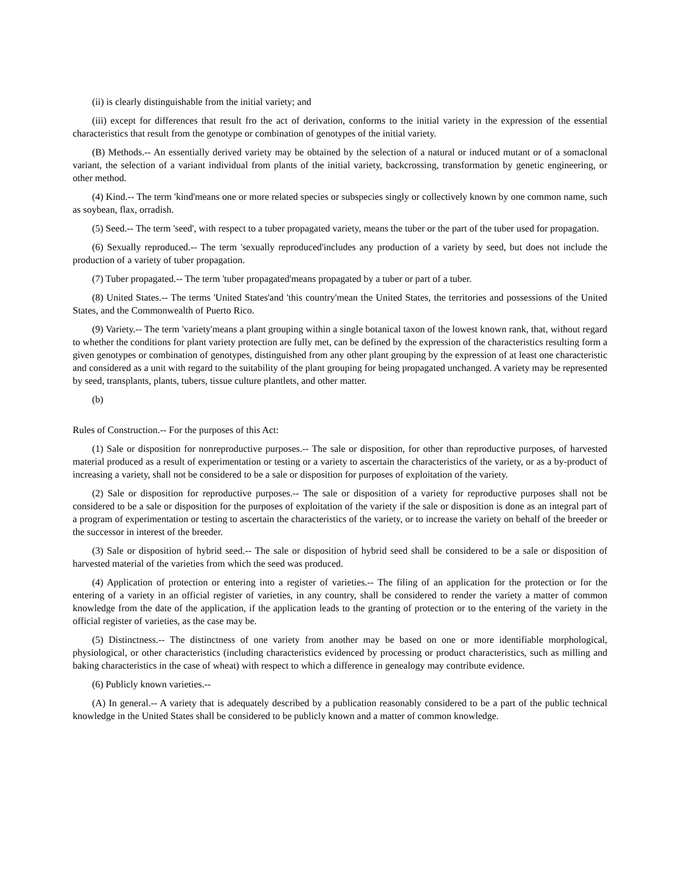(ii) is clearly distinguishable from the initial variety; and
(iii) except for differences that result fro the act of derivation, conforms to the initial variety in the expression of the essential characteristics that result from the genotype or combination of genotypes of the initial variety.
(B) Methods.-- An essentially derived variety may be obtained by the selection of a natural or induced mutant or of a somaclonal variant, the selection of a variant individual from plants of the initial variety, backcrossing, transformation by genetic engineering, or other method.
(4) Kind.-- The term 'kind'means one or more related species or subspecies singly or collectively known by one common name, such as soybean, flax, orradish.
(5) Seed.-- The term 'seed', with respect to a tuber propagated variety, means the tuber or the part of the tuber used for propagation.
(6) Sexually reproduced.-- The term 'sexually reproduced'includes any production of a variety by seed, but does not include the production of a variety of tuber propagation.
(7) Tuber propagated.-- The term 'tuber propagated'means propagated by a tuber or part of a tuber.
(8) United States.-- The terms 'United States'and 'this country'mean the United States, the territories and possessions of the United States, and the Commonwealth of Puerto Rico.
(9) Variety.-- The term 'variety'means a plant grouping within a single botanical taxon of the lowest known rank, that, without regard to whether the conditions for plant variety protection are fully met, can be defined by the expression of the characteristics resulting form a given genotypes or combination of genotypes, distinguished from any other plant grouping by the expression of at least one characteristic and considered as a unit with regard to the suitability of the plant grouping for being propagated unchanged. A variety may be represented by seed, transplants, plants, tubers, tissue culture plantlets, and other matter.
(b)
Rules of Construction.-- For the purposes of this Act:
(1) Sale or disposition for nonreproductive purposes.-- The sale or disposition, for other than reproductive purposes, of harvested material produced as a result of experimentation or testing or a variety to ascertain the characteristics of the variety, or as a by-product of increasing a variety, shall not be considered to be a sale or disposition for purposes of exploitation of the variety.
(2) Sale or disposition for reproductive purposes.-- The sale or disposition of a variety for reproductive purposes shall not be considered to be a sale or disposition for the purposes of exploitation of the variety if the sale or disposition is done as an integral part of a program of experimentation or testing to ascertain the characteristics of the variety, or to increase the variety on behalf of the breeder or the successor in interest of the breeder.
(3) Sale or disposition of hybrid seed.-- The sale or disposition of hybrid seed shall be considered to be a sale or disposition of harvested material of the varieties from which the seed was produced.
(4) Application of protection or entering into a register of varieties.-- The filing of an application for the protection or for the entering of a variety in an official register of varieties, in any country, shall be considered to render the variety a matter of common knowledge from the date of the application, if the application leads to the granting of protection or to the entering of the variety in the official register of varieties, as the case may be.
(5) Distinctness.-- The distinctness of one variety from another may be based on one or more identifiable morphological, physiological, or other characteristics (including characteristics evidenced by processing or product characteristics, such as milling and baking characteristics in the case of wheat) with respect to which a difference in genealogy may contribute evidence.
(6) Publicly known varieties.--
(A) In general.-- A variety that is adequately described by a publication reasonably considered to be a part of the public technical knowledge in the United States shall be considered to be publicly known and a matter of common knowledge.